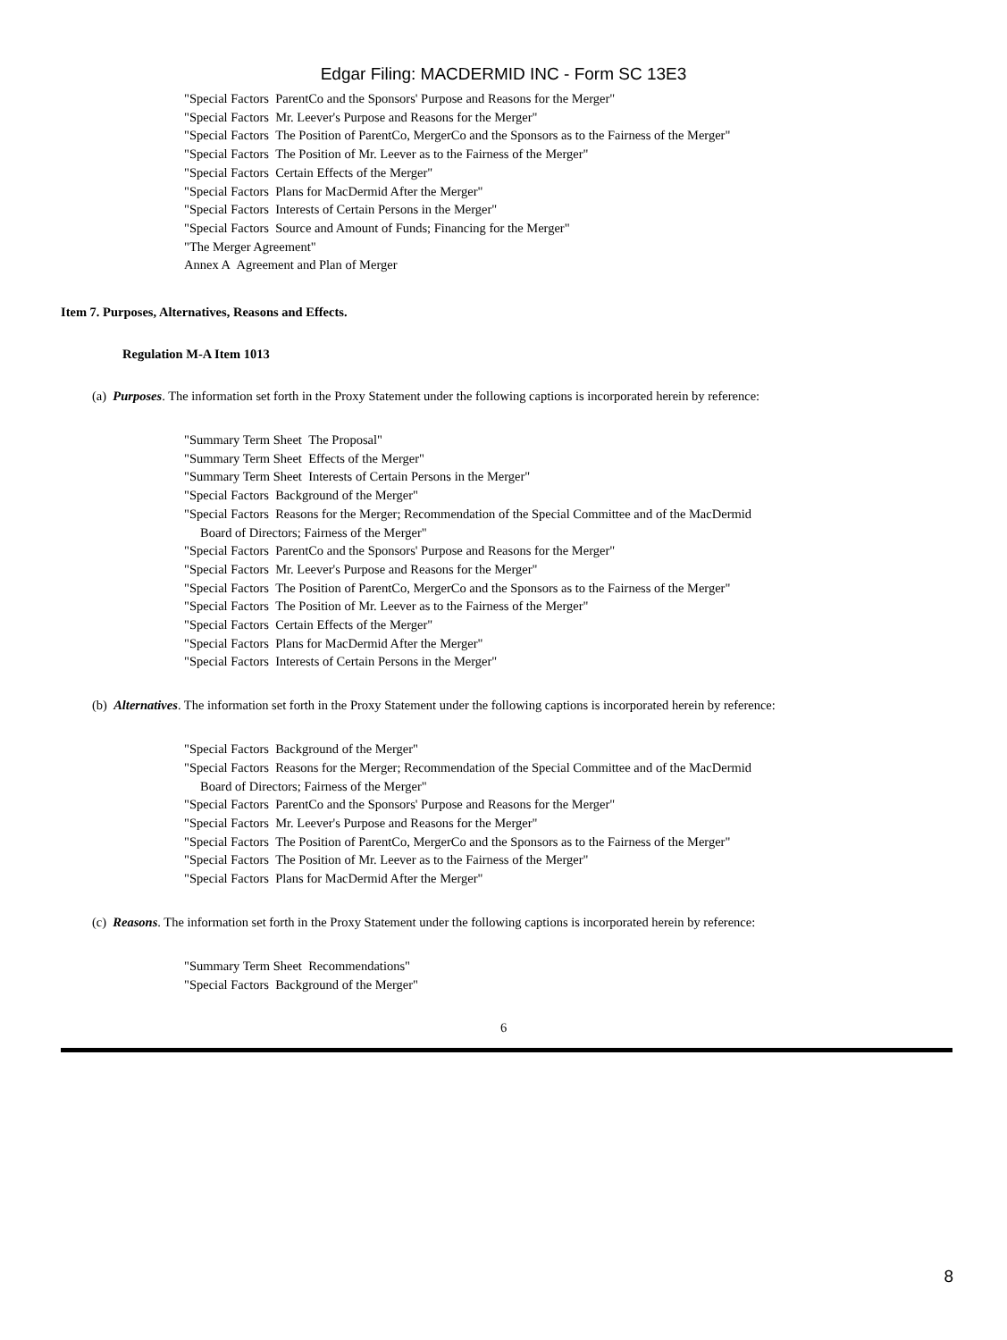Edgar Filing: MACDERMID INC - Form SC 13E3
"Special Factors ParentCo and the Sponsors' Purpose and Reasons for the Merger"
"Special Factors Mr. Leever's Purpose and Reasons for the Merger"
"Special Factors The Position of ParentCo, MergerCo and the Sponsors as to the Fairness of the Merger"
"Special Factors The Position of Mr. Leever as to the Fairness of the Merger"
"Special Factors Certain Effects of the Merger"
"Special Factors Plans for MacDermid After the Merger"
"Special Factors Interests of Certain Persons in the Merger"
"Special Factors Source and Amount of Funds; Financing for the Merger"
"The Merger Agreement"
Annex A Agreement and Plan of Merger
Item 7. Purposes, Alternatives, Reasons and Effects.
Regulation M-A Item 1013
(a) Purposes. The information set forth in the Proxy Statement under the following captions is incorporated herein by reference:
"Summary Term Sheet The Proposal"
"Summary Term Sheet Effects of the Merger"
"Summary Term Sheet Interests of Certain Persons in the Merger"
"Special Factors Background of the Merger"
"Special Factors Reasons for the Merger; Recommendation of the Special Committee and of the MacDermid
Board of Directors; Fairness of the Merger"
"Special Factors ParentCo and the Sponsors' Purpose and Reasons for the Merger"
"Special Factors Mr. Leever's Purpose and Reasons for the Merger"
"Special Factors The Position of ParentCo, MergerCo and the Sponsors as to the Fairness of the Merger"
"Special Factors The Position of Mr. Leever as to the Fairness of the Merger"
"Special Factors Certain Effects of the Merger"
"Special Factors Plans for MacDermid After the Merger"
"Special Factors Interests of Certain Persons in the Merger"
(b) Alternatives. The information set forth in the Proxy Statement under the following captions is incorporated herein by reference:
"Special Factors Background of the Merger"
"Special Factors Reasons for the Merger; Recommendation of the Special Committee and of the MacDermid
Board of Directors; Fairness of the Merger"
"Special Factors ParentCo and the Sponsors' Purpose and Reasons for the Merger"
"Special Factors Mr. Leever's Purpose and Reasons for the Merger"
"Special Factors The Position of ParentCo, MergerCo and the Sponsors as to the Fairness of the Merger"
"Special Factors The Position of Mr. Leever as to the Fairness of the Merger"
"Special Factors Plans for MacDermid After the Merger"
(c) Reasons. The information set forth in the Proxy Statement under the following captions is incorporated herein by reference:
"Summary Term Sheet Recommendations"
"Special Factors Background of the Merger"
6
8